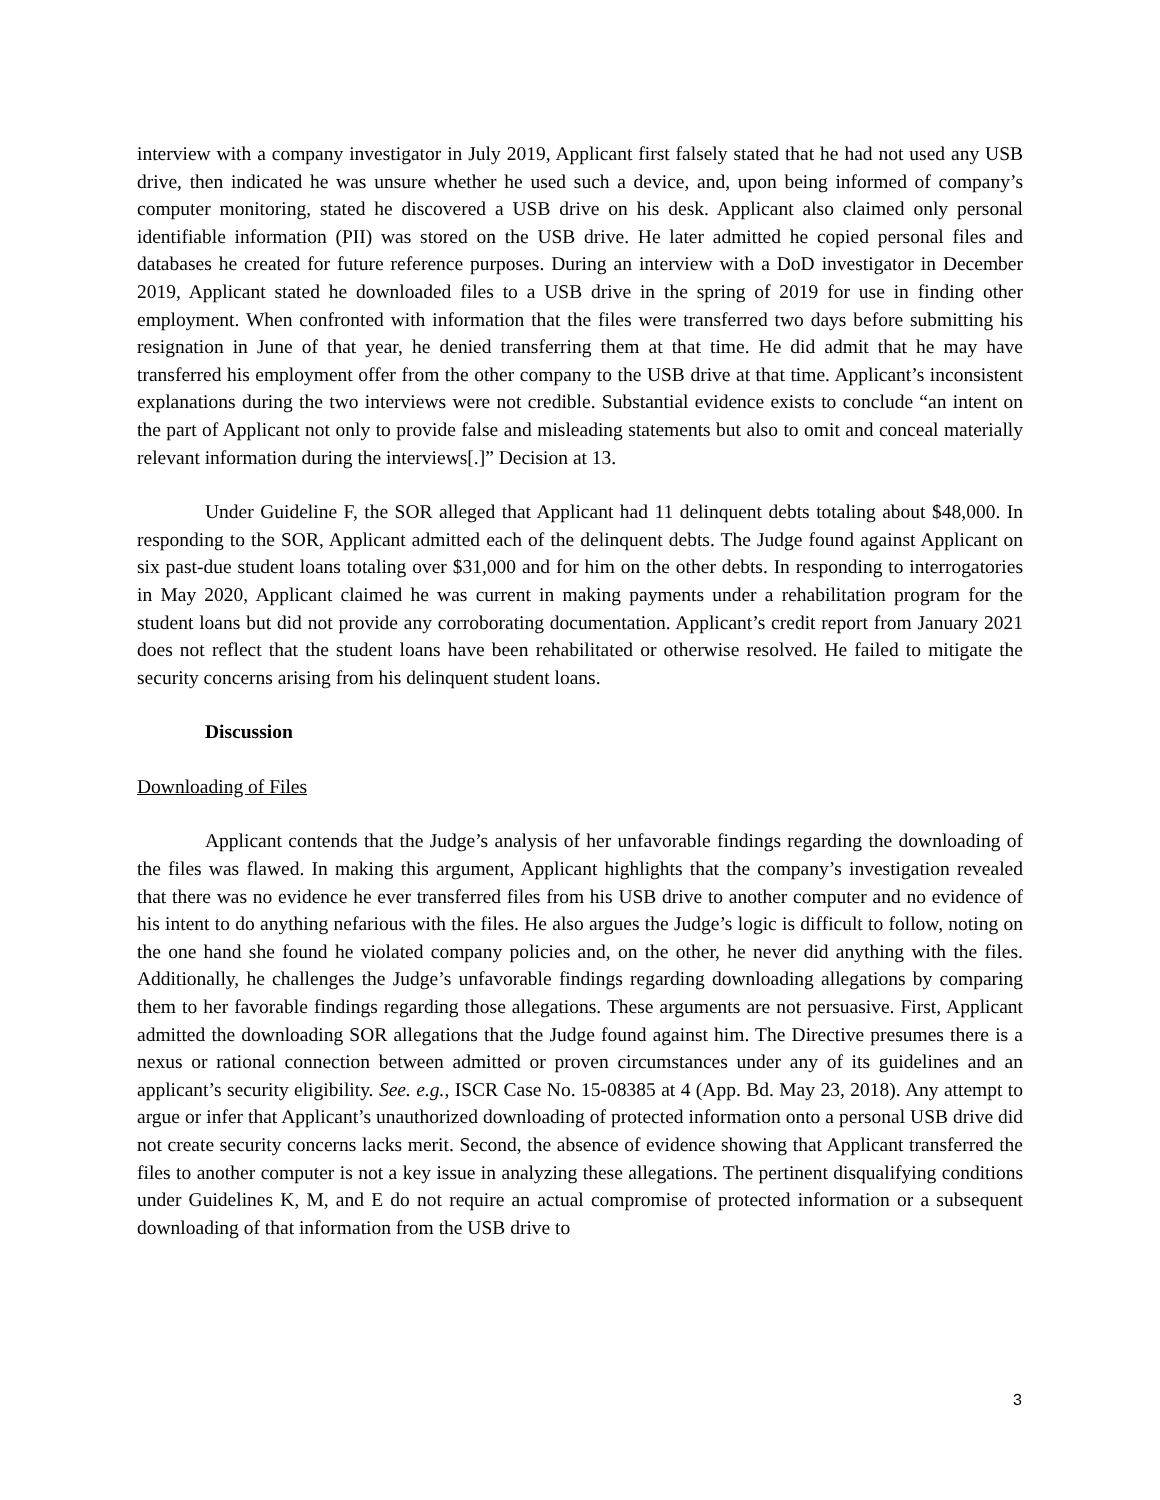interview with a company investigator in July 2019, Applicant first falsely stated that he had not used any USB drive, then indicated he was unsure whether he used such a device, and, upon being informed of company’s computer monitoring, stated he discovered a USB drive on his desk. Applicant also claimed only personal identifiable information (PII) was stored on the USB drive. He later admitted he copied personal files and databases he created for future reference purposes. During an interview with a DoD investigator in December 2019, Applicant stated he downloaded files to a USB drive in the spring of 2019 for use in finding other employment. When confronted with information that the files were transferred two days before submitting his resignation in June of that year, he denied transferring them at that time. He did admit that he may have transferred his employment offer from the other company to the USB drive at that time. Applicant’s inconsistent explanations during the two interviews were not credible. Substantial evidence exists to conclude “an intent on the part of Applicant not only to provide false and misleading statements but also to omit and conceal materially relevant information during the interviews[.]” Decision at 13.
Under Guideline F, the SOR alleged that Applicant had 11 delinquent debts totaling about $48,000. In responding to the SOR, Applicant admitted each of the delinquent debts. The Judge found against Applicant on six past-due student loans totaling over $31,000 and for him on the other debts. In responding to interrogatories in May 2020, Applicant claimed he was current in making payments under a rehabilitation program for the student loans but did not provide any corroborating documentation. Applicant’s credit report from January 2021 does not reflect that the student loans have been rehabilitated or otherwise resolved. He failed to mitigate the security concerns arising from his delinquent student loans.
Discussion
Downloading of Files
Applicant contends that the Judge’s analysis of her unfavorable findings regarding the downloading of the files was flawed. In making this argument, Applicant highlights that the company’s investigation revealed that there was no evidence he ever transferred files from his USB drive to another computer and no evidence of his intent to do anything nefarious with the files. He also argues the Judge’s logic is difficult to follow, noting on the one hand she found he violated company policies and, on the other, he never did anything with the files. Additionally, he challenges the Judge’s unfavorable findings regarding downloading allegations by comparing them to her favorable findings regarding those allegations. These arguments are not persuasive. First, Applicant admitted the downloading SOR allegations that the Judge found against him. The Directive presumes there is a nexus or rational connection between admitted or proven circumstances under any of its guidelines and an applicant’s security eligibility. See. e.g., ISCR Case No. 15-08385 at 4 (App. Bd. May 23, 2018). Any attempt to argue or infer that Applicant’s unauthorized downloading of protected information onto a personal USB drive did not create security concerns lacks merit. Second, the absence of evidence showing that Applicant transferred the files to another computer is not a key issue in analyzing these allegations. The pertinent disqualifying conditions under Guidelines K, M, and E do not require an actual compromise of protected information or a subsequent downloading of that information from the USB drive to
3